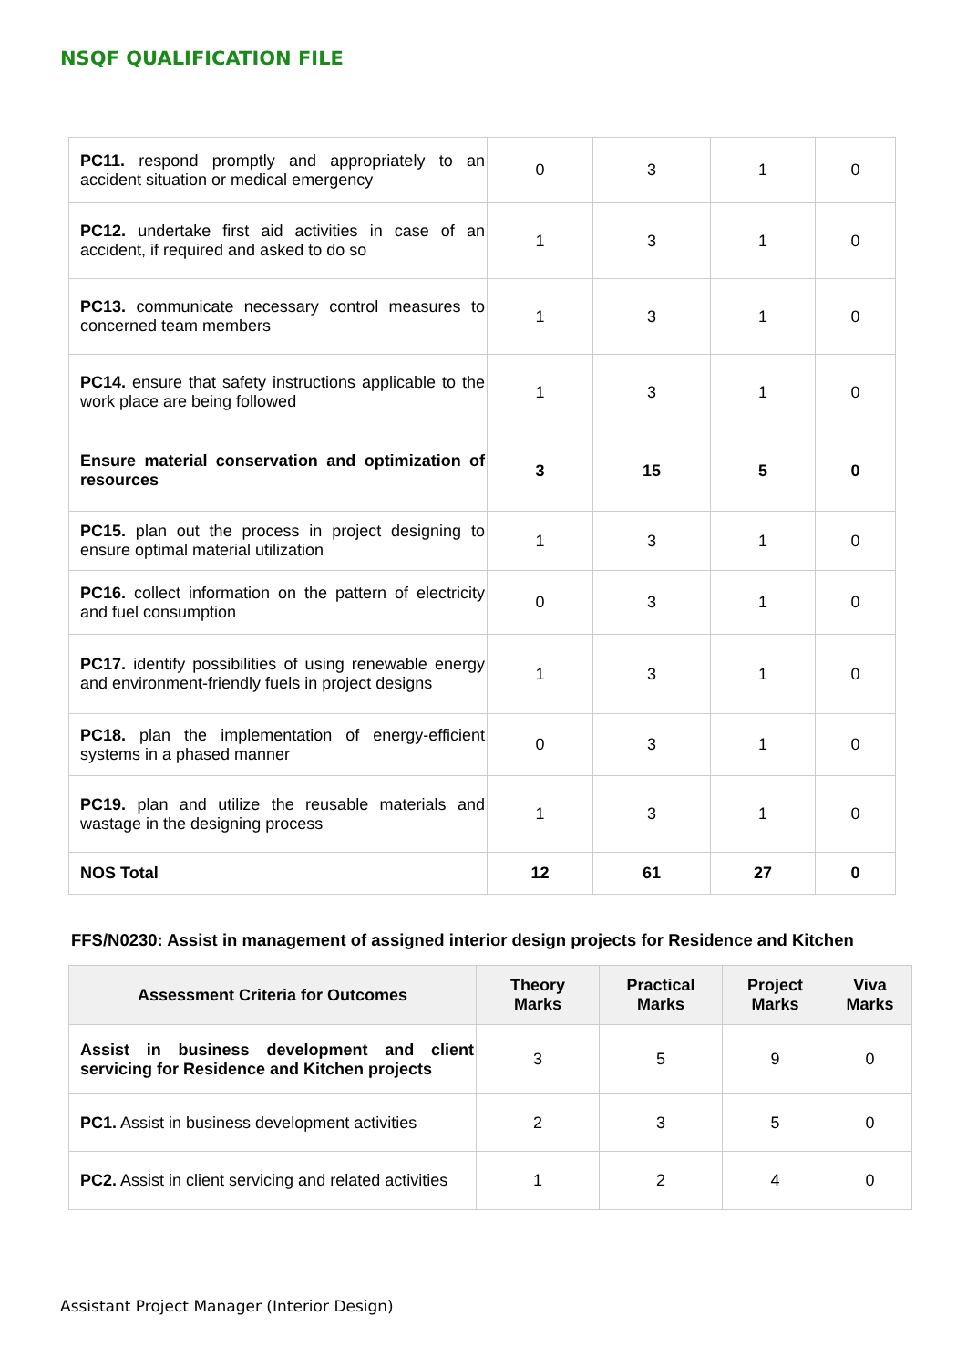NSQF QUALIFICATION FILE
| PC11. respond promptly and appropriately to an accident situation or medical emergency | 0 | 3 | 1 | 0 |
| PC12. undertake first aid activities in case of an accident, if required and asked to do so | 1 | 3 | 1 | 0 |
| PC13. communicate necessary control measures to concerned team members | 1 | 3 | 1 | 0 |
| PC14. ensure that safety instructions applicable to the work place are being followed | 1 | 3 | 1 | 0 |
| Ensure material conservation and optimization of resources | 3 | 15 | 5 | 0 |
| PC15. plan out the process in project designing to ensure optimal material utilization | 1 | 3 | 1 | 0 |
| PC16. collect information on the pattern of electricity and fuel consumption | 0 | 3 | 1 | 0 |
| PC17. identify possibilities of using renewable energy and environment-friendly fuels in project designs | 1 | 3 | 1 | 0 |
| PC18. plan the implementation of energy-efficient systems in a phased manner | 0 | 3 | 1 | 0 |
| PC19. plan and utilize the reusable materials and wastage in the designing process | 1 | 3 | 1 | 0 |
| NOS Total | 12 | 61 | 27 | 0 |
FFS/N0230: Assist in management of assigned interior design projects for Residence and Kitchen
| Assessment Criteria for Outcomes | Theory Marks | Practical Marks | Project Marks | Viva Marks |
| --- | --- | --- | --- | --- |
| Assist in business development and client servicing for Residence and Kitchen projects | 3 | 5 | 9 | 0 |
| PC1. Assist in business development activities | 2 | 3 | 5 | 0 |
| PC2. Assist in client servicing and related activities | 1 | 2 | 4 | 0 |
Assistant Project Manager (Interior Design)